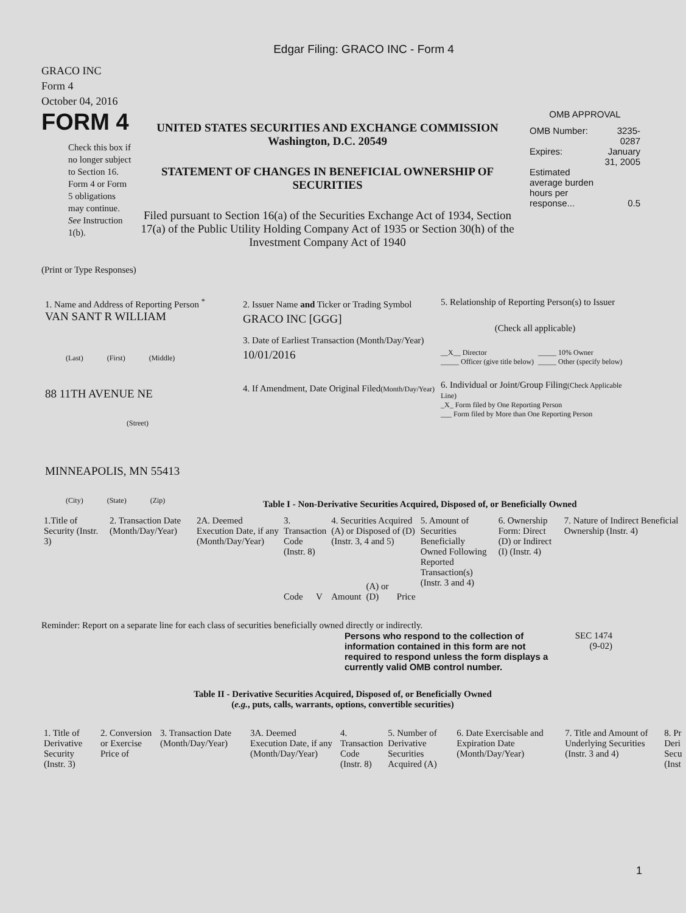Edgar Filing: GRACO INC - Form 4
GRACO INC
Form 4
October 04, 2016
FORM 4
Check this box if no longer subject to Section 16. Form 4 or Form 5 obligations may continue. See Instruction 1(b).
UNITED STATES SECURITIES AND EXCHANGE COMMISSION
Washington, D.C. 20549
STATEMENT OF CHANGES IN BENEFICIAL OWNERSHIP OF SECURITIES
Filed pursuant to Section 16(a) of the Securities Exchange Act of 1934, Section 17(a) of the Public Utility Holding Company Act of 1935 or Section 30(h) of the Investment Company Act of 1940
OMB APPROVAL
| OMB Number: | 3235-0287 |
| Expires: | January 31, 2005 |
| Estimated average burden hours per response... | 0.5 |
(Print or Type Responses)
1. Name and Address of Reporting Person <sup>*</sup>
VAN SANT R WILLIAM
(Last) (First) (Middle)
88 11TH AVENUE NE
(Street)
MINNEAPOLIS, MN 55413
(City) (State) (Zip)
2. Issuer Name and Ticker or Trading Symbol
GRACO INC [GGG]
3. Date of Earliest Transaction (Month/Day/Year)
10/01/2016
4. If Amendment, Date Original Filed(Month/Day/Year)
5. Relationship of Reporting Person(s) to Issuer
(Check all applicable)
__X__ Director
_____ Officer (give title below)
_____ 10% Owner
_____ Other (specify below)
6. Individual or Joint/Group Filing(Check Applicable Line)
_X_ Form filed by One Reporting Person
___ Form filed by More than One Reporting Person
Table I - Non-Derivative Securities Acquired, Disposed of, or Beneficially Owned
| 1.Title of Security (Instr. 3) | 2. Transaction Date (Month/Day/Year) | 2A. Deemed Execution Date, if any (Month/Day/Year) | 3. Transaction Code (Instr. 8) | | 4. Securities Acquired (A) or Disposed of (D) (Instr. 3, 4 and 5) | | | 5. Amount of Securities Beneficially Owned Following Reported Transaction(s) (Instr. 3 and 4) | 6. Ownership Form: Direct (D) or Indirect (I) (Instr. 4) | 7. Nature of Indirect Beneficial Ownership (Instr. 4) |
| | | | Code | V | Amount | (A) or (D) | Price | | | |
Reminder: Report on a separate line for each class of securities beneficially owned directly or indirectly.
Persons who respond to the collection of information contained in this form are not required to respond unless the form displays a currently valid OMB control number.
SEC 1474
(9-02)
Table II - Derivative Securities Acquired, Disposed of, or Beneficially Owned
(e.g., puts, calls, warrants, options, convertible securities)
| 1. Title of Derivative Security (Instr. 3) | 2. Conversion or Exercise Price of | 3. Transaction Date (Month/Day/Year) | 3A. Deemed Execution Date, if any (Month/Day/Year) | 4. Transaction Code (Instr. 8) | 5. Number of Derivative Securities Acquired (A) | 6. Date Exercisable and Expiration Date (Month/Day/Year) | 7. Title and Amount of Underlying Securities (Instr. 3 and 4) | 8. Pr Deri Secu (Inst |
1